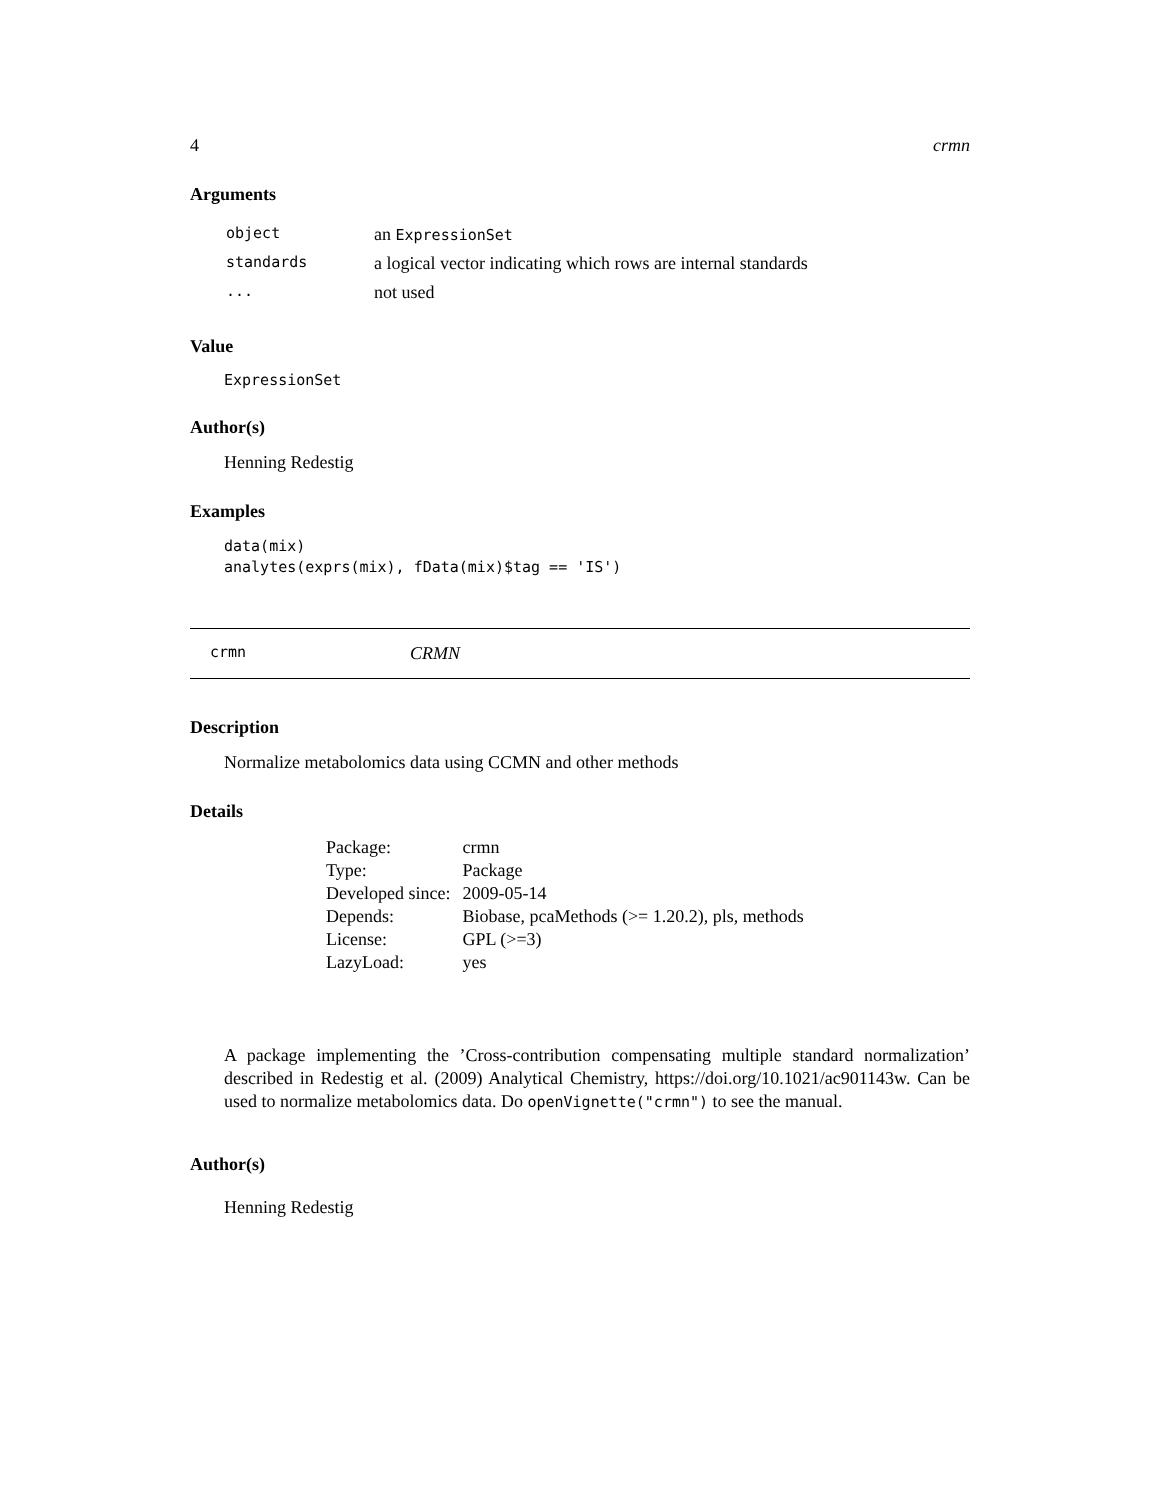4 crmn
Arguments
| object | an ExpressionSet |
| standards | a logical vector indicating which rows are internal standards |
| ... | not used |
Value
ExpressionSet
Author(s)
Henning Redestig
Examples
data(mix)
analytes(exprs(mix), fData(mix)$tag == 'IS')
crmn CRMN
Description
Normalize metabolomics data using CCMN and other methods
Details
| Package: | crmn |
| Type: | Package |
| Developed since: | 2009-05-14 |
| Depends: | Biobase, pcaMethods (>= 1.20.2), pls, methods |
| License: | GPL (>=3) |
| LazyLoad: | yes |
A package implementing the ’Cross-contribution compensating multiple standard normalization’ described in Redestig et al. (2009) Analytical Chemistry, https://doi.org/10.1021/ac901143w. Can be used to normalize metabolomics data. Do openVignette("crmn") to see the manual.
Author(s)
Henning Redestig